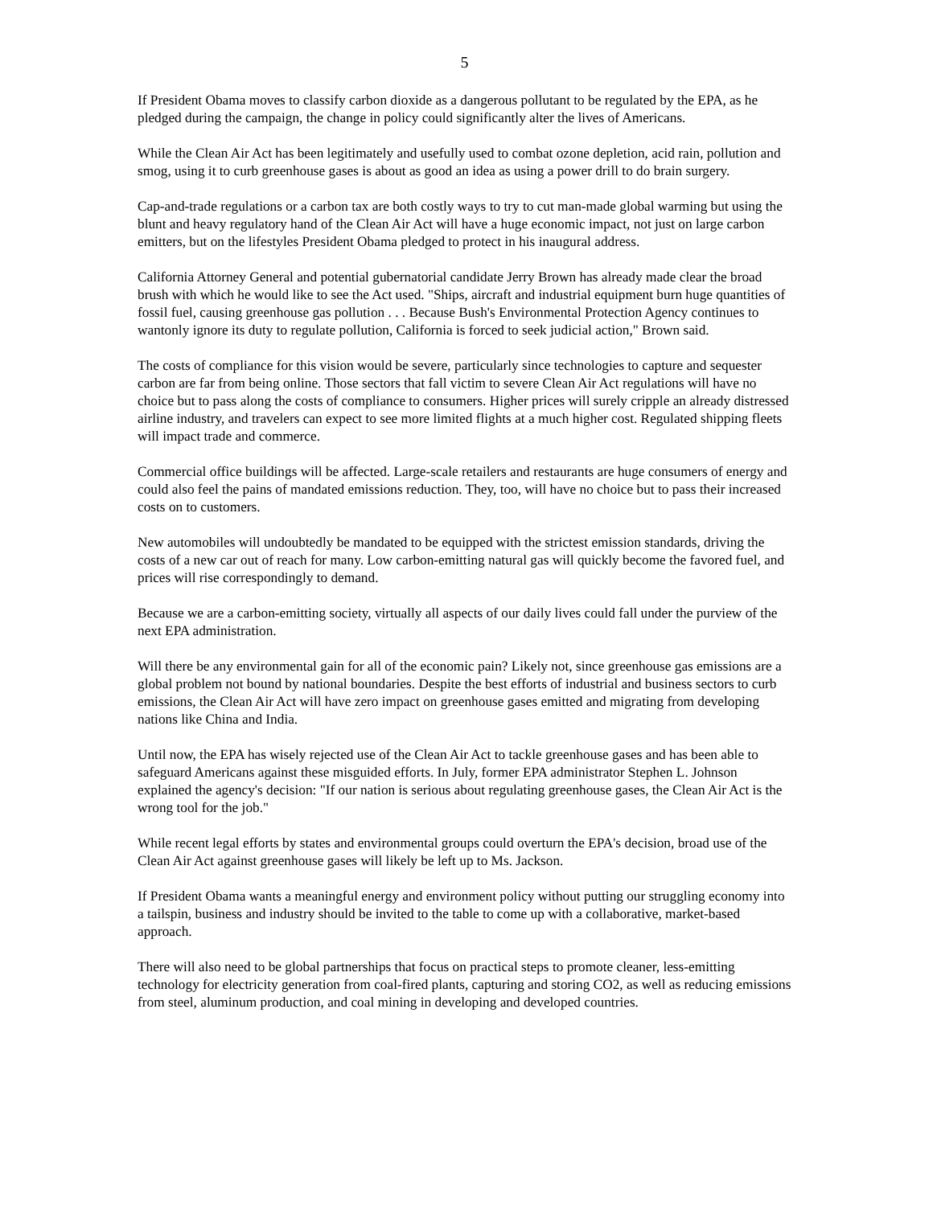5
If President Obama moves to classify carbon dioxide as a dangerous pollutant to be regulated by the EPA, as he pledged during the campaign, the change in policy could significantly alter the lives of Americans.
While the Clean Air Act has been legitimately and usefully used to combat ozone depletion, acid rain, pollution and smog, using it to curb greenhouse gases is about as good an idea as using a power drill to do brain surgery.
Cap-and-trade regulations or a carbon tax are both costly ways to try to cut man-made global warming but using the blunt and heavy regulatory hand of the Clean Air Act will have a huge economic impact, not just on large carbon emitters, but on the lifestyles President Obama pledged to protect in his inaugural address.
California Attorney General and potential gubernatorial candidate Jerry Brown has already made clear the broad brush with which he would like to see the Act used. "Ships, aircraft and industrial equipment burn huge quantities of fossil fuel, causing greenhouse gas pollution . . . Because Bush's Environmental Protection Agency continues to wantonly ignore its duty to regulate pollution, California is forced to seek judicial action," Brown said.
The costs of compliance for this vision would be severe, particularly since technologies to capture and sequester carbon are far from being online. Those sectors that fall victim to severe Clean Air Act regulations will have no choice but to pass along the costs of compliance to consumers. Higher prices will surely cripple an already distressed airline industry, and travelers can expect to see more limited flights at a much higher cost. Regulated shipping fleets will impact trade and commerce.
Commercial office buildings will be affected. Large-scale retailers and restaurants are huge consumers of energy and could also feel the pains of mandated emissions reduction. They, too, will have no choice but to pass their increased costs on to customers.
New automobiles will undoubtedly be mandated to be equipped with the strictest emission standards, driving the costs of a new car out of reach for many. Low carbon-emitting natural gas will quickly become the favored fuel, and prices will rise correspondingly to demand.
Because we are a carbon-emitting society, virtually all aspects of our daily lives could fall under the purview of the next EPA administration.
Will there be any environmental gain for all of the economic pain? Likely not, since greenhouse gas emissions are a global problem not bound by national boundaries. Despite the best efforts of industrial and business sectors to curb emissions, the Clean Air Act will have zero impact on greenhouse gases emitted and migrating from developing nations like China and India.
Until now, the EPA has wisely rejected use of the Clean Air Act to tackle greenhouse gases and has been able to safeguard Americans against these misguided efforts. In July, former EPA administrator Stephen L. Johnson explained the agency's decision: "If our nation is serious about regulating greenhouse gases, the Clean Air Act is the wrong tool for the job."
While recent legal efforts by states and environmental groups could overturn the EPA's decision, broad use of the Clean Air Act against greenhouse gases will likely be left up to Ms. Jackson.
If President Obama wants a meaningful energy and environment policy without putting our struggling economy into a tailspin, business and industry should be invited to the table to come up with a collaborative, market-based approach.
There will also need to be global partnerships that focus on practical steps to promote cleaner, less-emitting technology for electricity generation from coal-fired plants, capturing and storing CO2, as well as reducing emissions from steel, aluminum production, and coal mining in developing and developed countries.